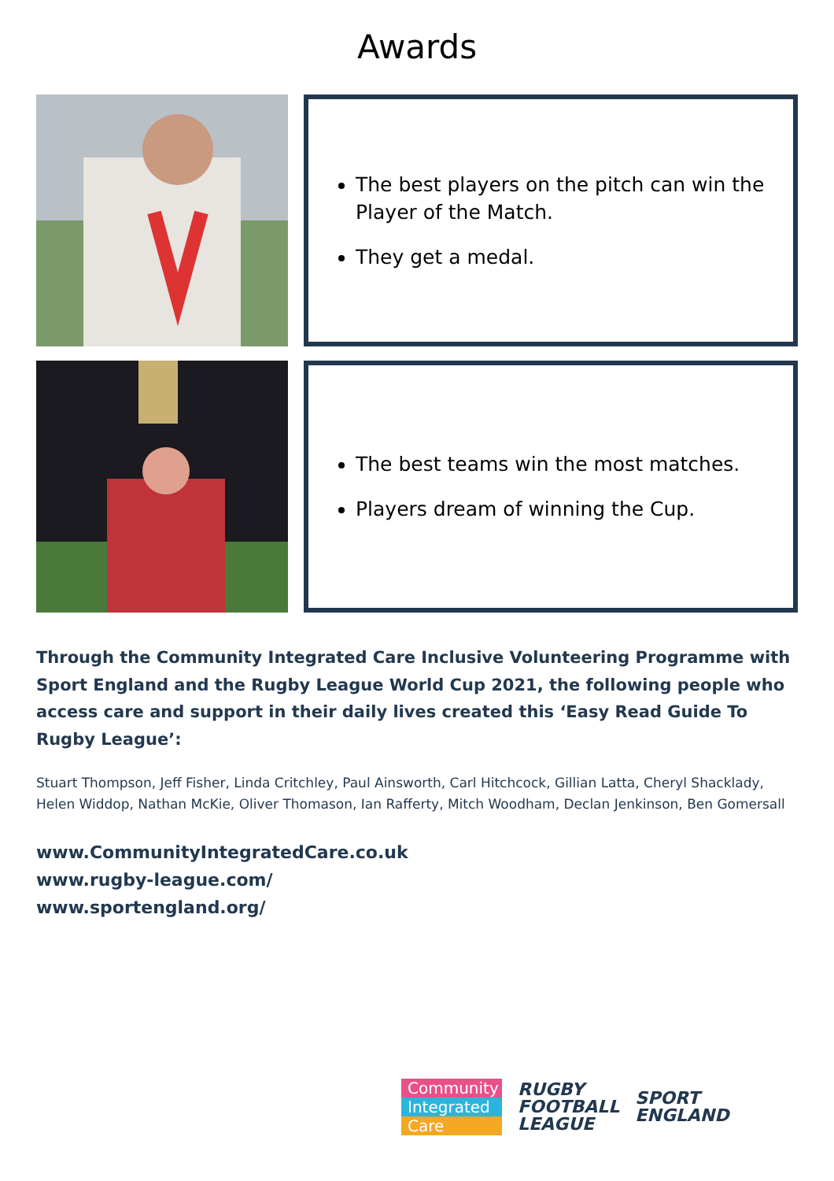Awards
The best players on the pitch can win the Player of the Match.
They get a medal.
The best teams win the most matches.
Players dream of winning the Cup.
Through the Community Integrated Care Inclusive Volunteering Programme with Sport England and the Rugby League World Cup 2021, the following people who access care and support in their daily lives created this ‘Easy Read Guide To Rugby League’:
Stuart Thompson, Jeff Fisher, Linda Critchley, Paul Ainsworth, Carl Hitchcock, Gillian Latta, Cheryl Shacklady, Helen Widdop, Nathan McKie, Oliver Thomason, Ian Rafferty, Mitch Woodham, Declan Jenkinson, Ben Gomersall
www.CommunityIntegratedCare.co.uk
www.rugby-league.com/
www.sportengland.org/
Community
Integrated
Care
RUGBY
FOOTBALL
LEAGUE
SPORT
ENGLAND